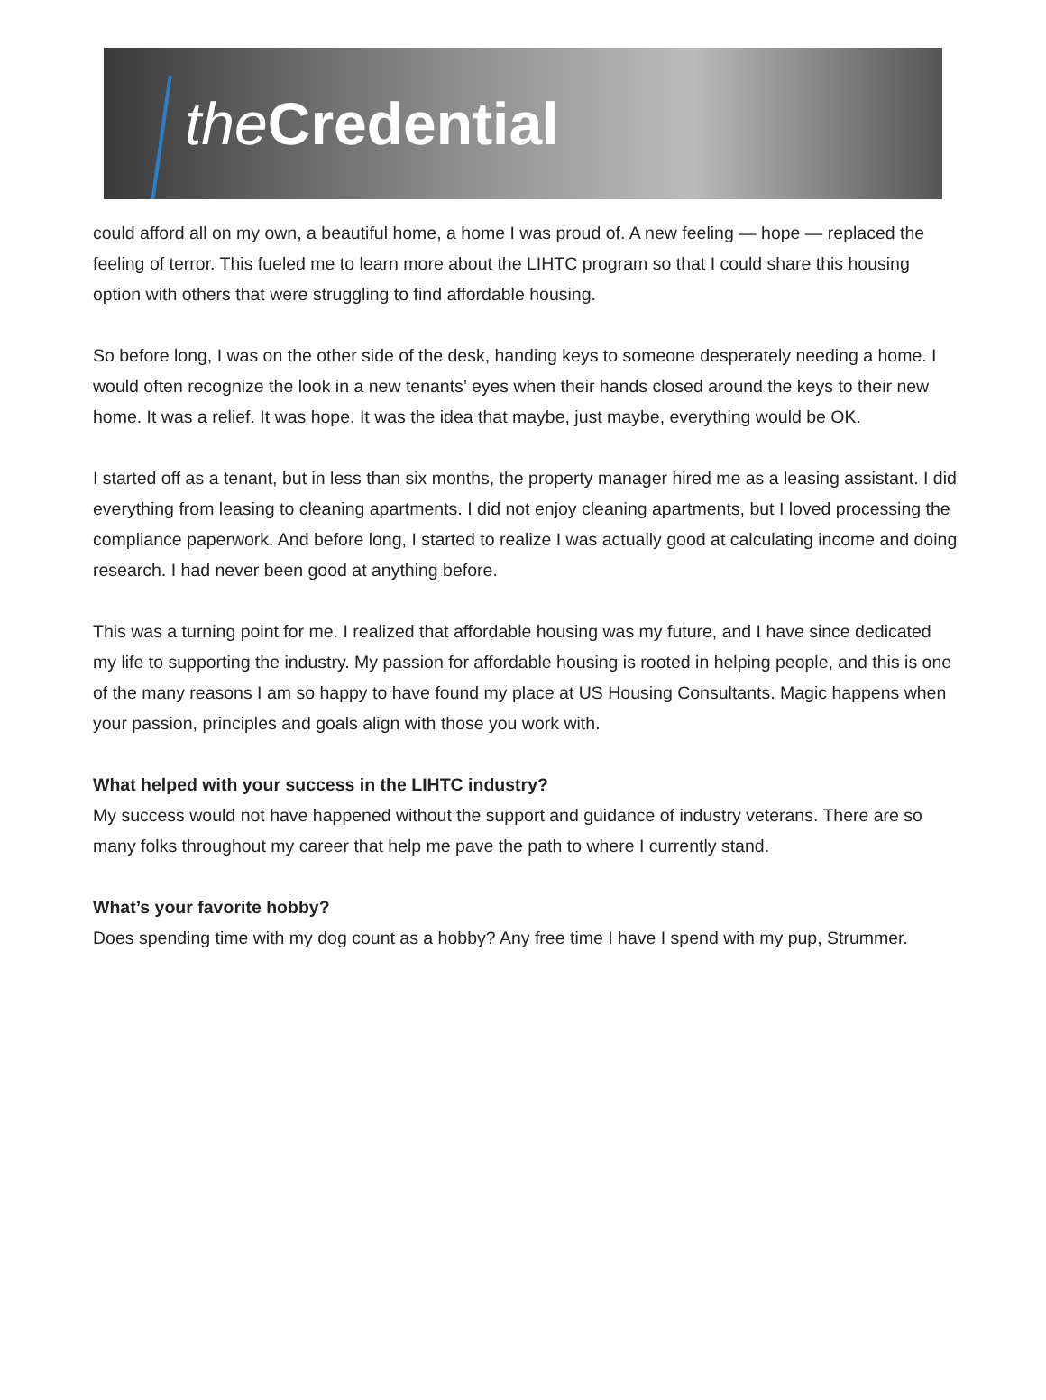the Credential
could afford all on my own, a beautiful home, a home I was proud of. A new feeling — hope — replaced the feeling of terror. This fueled me to learn more about the LIHTC program so that I could share this housing option with others that were struggling to find affordable housing.
So before long, I was on the other side of the desk, handing keys to someone desperately needing a home. I would often recognize the look in a new tenants’ eyes when their hands closed around the keys to their new home. It was a relief. It was hope. It was the idea that maybe, just maybe, everything would be OK.
I started off as a tenant, but in less than six months, the property manager hired me as a leasing assistant. I did everything from leasing to cleaning apartments. I did not enjoy cleaning apartments, but I loved processing the compliance paperwork. And before long, I started to realize I was actually good at calculating income and doing research. I had never been good at anything before.
This was a turning point for me. I realized that affordable housing was my future, and I have since dedicated my life to supporting the industry. My passion for affordable housing is rooted in helping people, and this is one of the many reasons I am so happy to have found my place at US Housing Consultants. Magic happens when your passion, principles and goals align with those you work with.
What helped with your success in the LIHTC industry?
My success would not have happened without the support and guidance of industry veterans. There are so many folks throughout my career that help me pave the path to where I currently stand.
What’s your favorite hobby?
Does spending time with my dog count as a hobby? Any free time I have I spend with my pup, Strummer.